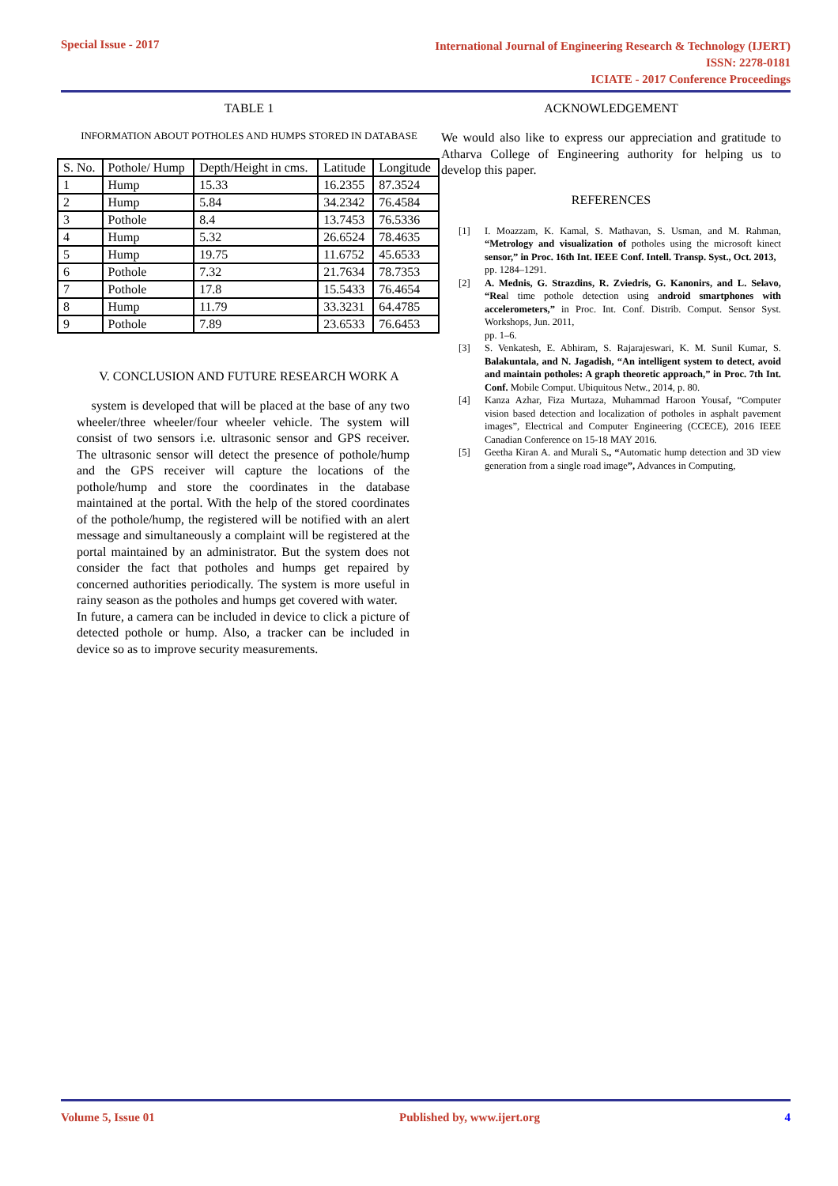Special Issue - 2017
International Journal of Engineering Research & Technology (IJERT)
ISSN: 2278-0181
ICIATE - 2017 Conference Proceedings
TABLE 1
INFORMATION ABOUT POTHOLES AND HUMPS STORED IN DATABASE
| S. No. | Pothole/ Hump | Depth/Height in cms. | Latitude | Longitude |
| --- | --- | --- | --- | --- |
| 1 | Hump | 15.33 | 16.2355 | 87.3524 |
| 2 | Hump | 5.84 | 34.2342 | 76.4584 |
| 3 | Pothole | 8.4 | 13.7453 | 76.5336 |
| 4 | Hump | 5.32 | 26.6524 | 78.4635 |
| 5 | Hump | 19.75 | 11.6752 | 45.6533 |
| 6 | Pothole | 7.32 | 21.7634 | 78.7353 |
| 7 | Pothole | 17.8 | 15.5433 | 76.4654 |
| 8 | Hump | 11.79 | 33.3231 | 64.4785 |
| 9 | Pothole | 7.89 | 23.6533 | 76.6453 |
V. CONCLUSION AND FUTURE RESEARCH WORK A
system is developed that will be placed at the base of any two wheeler/three wheeler/four wheeler vehicle. The system will consist of two sensors i.e. ultrasonic sensor and GPS receiver. The ultrasonic sensor will detect the presence of pothole/hump and the GPS receiver will capture the locations of the pothole/hump and store the coordinates in the database maintained at the portal. With the help of the stored coordinates of the pothole/hump, the registered will be notified with an alert message and simultaneously a complaint will be registered at the portal maintained by an administrator. But the system does not consider the fact that potholes and humps get repaired by concerned authorities periodically. The system is more useful in rainy season as the potholes and humps get covered with water.
In future, a camera can be included in device to click a picture of detected pothole or hump. Also, a tracker can be included in device so as to improve security measurements.
ACKNOWLEDGEMENT
We would also like to express our appreciation and gratitude to Atharva College of Engineering authority for helping us to develop this paper.
REFERENCES
[1] I. Moazzam, K. Kamal, S. Mathavan, S. Usman, and M. Rahman, “Metrology and visualization of potholes using the microsoft kinect sensor,” in Proc. 16th Int. IEEE Conf. Intell. Transp. Syst., Oct. 2013,
pp. 1284–1291.
[2] A. Mednis, G. Strazdins, R. Zviedris, G. Kanonirs, and L. Selavo, “Real time pothole detection using android smartphones with accelerometers,” in Proc. Int. Conf. Distrib. Comput. Sensor Syst. Workshops, Jun. 2011,
pp. 1–6.
[3] S. Venkatesh, E. Abhiram, S. Rajarajeswari, K. M. Sunil Kumar, S. Balakuntala, and N. Jagadish, “An intelligent system to detect, avoid and maintain potholes: A graph theoretic approach,” in Proc. 7th Int. Conf. Mobile Comput. Ubiquitous Netw., 2014, p. 80.
[4] Kanza Azhar, Fiza Murtaza, Muhammad Haroon Yousaf, “Computer vision based detection and localization of potholes in asphalt pavement images”, Electrical and Computer Engineering (CCECE), 2016 IEEE Canadian Conference on 15-18 MAY 2016.
[5] Geetha Kiran A. and Murali S., “Automatic hump detection and 3D view generation from a single road image”, Advances in Computing,
Volume 5, Issue 01 Published by, www.ijert.org 4